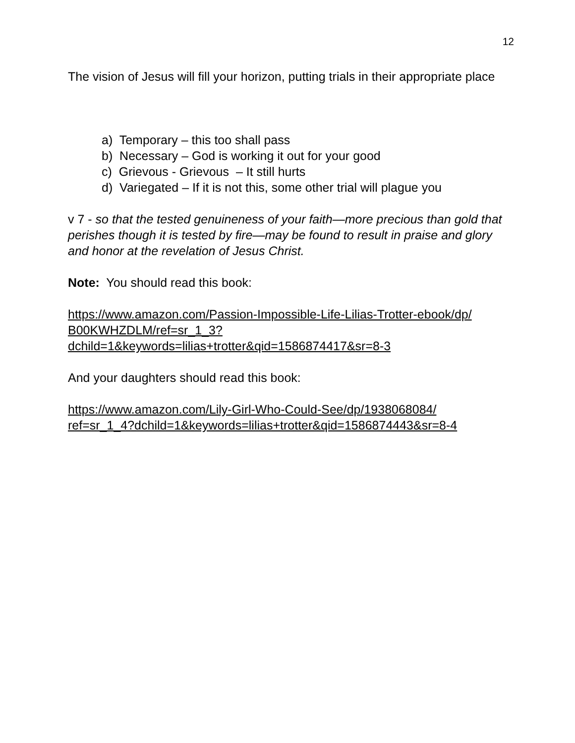12
The vision of Jesus will fill your horizon, putting trials in their appropriate place
a) Temporary – this too shall pass
b) Necessary – God is working it out for your good
c) Grievous - Grievous – It still hurts
d) Variegated – If it is not this, some other trial will plague you
v 7 - so that the tested genuineness of your faith—more precious than gold that perishes though it is tested by fire—may be found to result in praise and glory and honor at the revelation of Jesus Christ.
Note: You should read this book:
https://www.amazon.com/Passion-Impossible-Life-Lilias-Trotter-ebook/dp/
B00KWHZDLM/ref=sr_1_3?
dchild=1&keywords=lilias+trotter&qid=1586874417&sr=8-3
And your daughters should read this book:
https://www.amazon.com/Lily-Girl-Who-Could-See/dp/1938068084/
ref=sr_1_4?dchild=1&keywords=lilias+trotter&qid=1586874443&sr=8-4